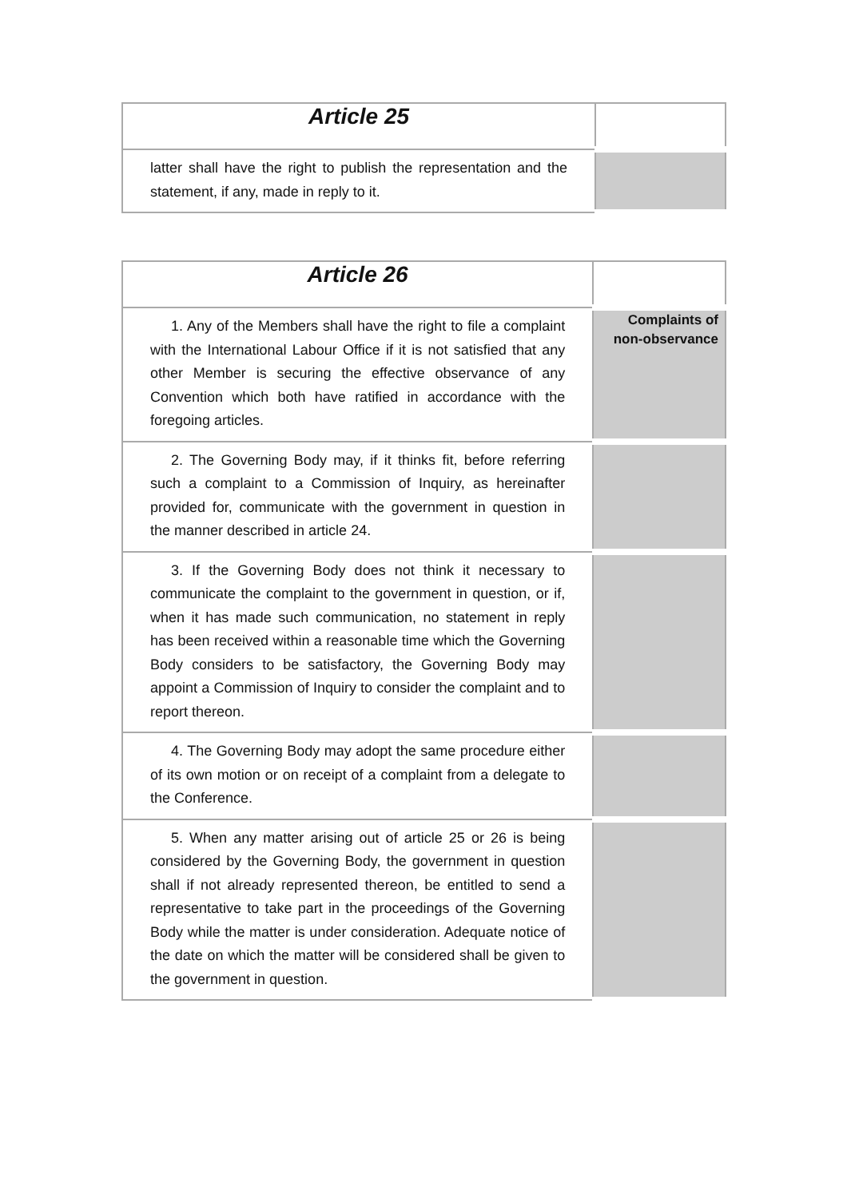| Article 25 | |
| latter shall have the right to publish the representation and the statement, if any, made in reply to it. | |
| Article 26 | |
| 1. Any of the Members shall have the right to file a complaint with the International Labour Office if it is not satisfied that any other Member is securing the effective observance of any Convention which both have ratified in accordance with the foregoing articles. | Complaints of non-observance |
| 2. The Governing Body may, if it thinks fit, before referring such a complaint to a Commission of Inquiry, as hereinafter provided for, communicate with the government in question in the manner described in article 24. | |
| 3. If the Governing Body does not think it necessary to communicate the complaint to the government in question, or if, when it has made such communication, no statement in reply has been received within a reasonable time which the Governing Body considers to be satisfactory, the Governing Body may appoint a Commission of Inquiry to consider the complaint and to report thereon. | |
| 4. The Governing Body may adopt the same procedure either of its own motion or on receipt of a complaint from a delegate to the Conference. | |
| 5. When any matter arising out of article 25 or 26 is being considered by the Governing Body, the government in question shall if not already represented thereon, be entitled to send a representative to take part in the proceedings of the Governing Body while the matter is under consideration. Adequate notice of the date on which the matter will be considered shall be given to the government in question. | |